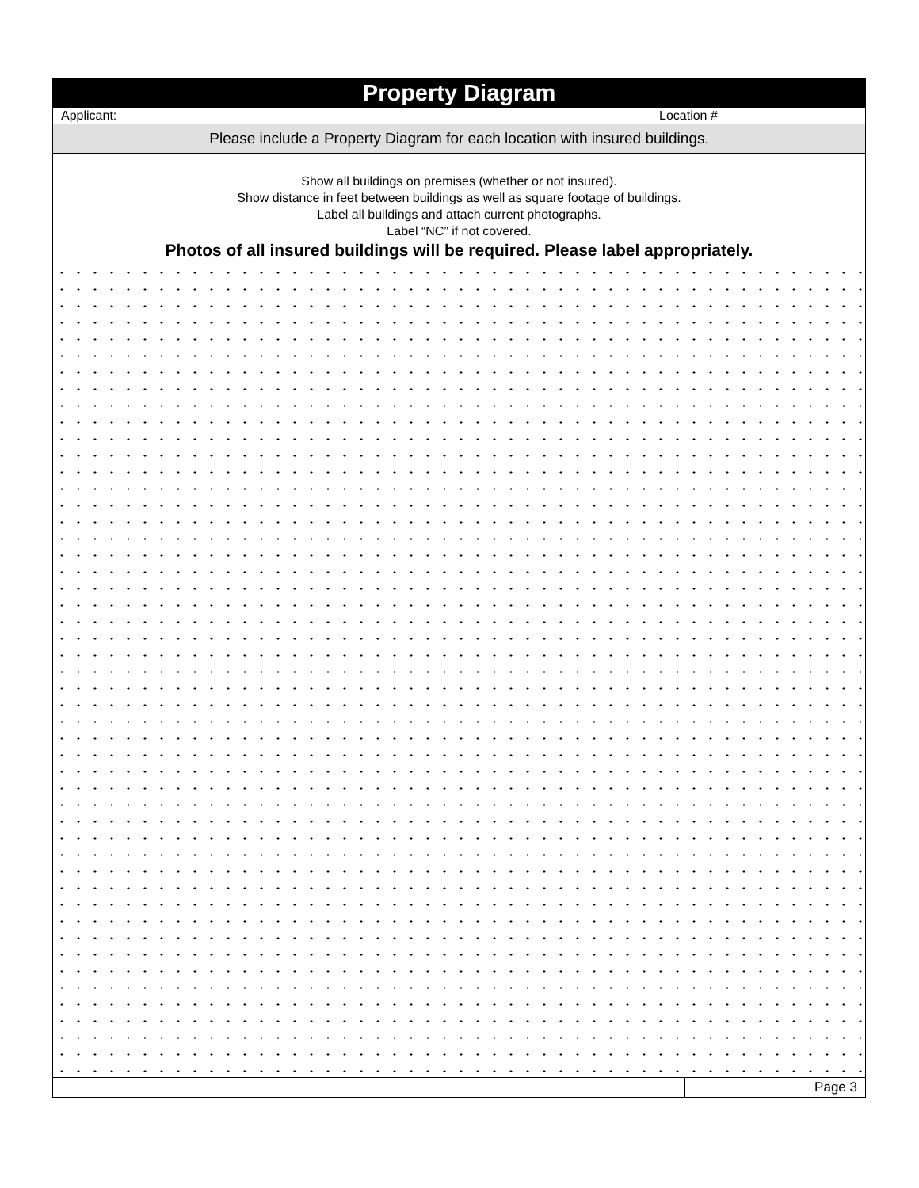| Property Diagram | |
| Applicant: Location # | |
| Please include a Property Diagram for each location with insured buildings. | |
| Show all buildings on premises (whether or not insured). Show distance in feet between buildings as well as square footage of buildings. Label all buildings and attach current photographs. Label “NC” if not covered. Photos of all insured buildings will be required. Please label appropriately. | |
| | Page 3 |